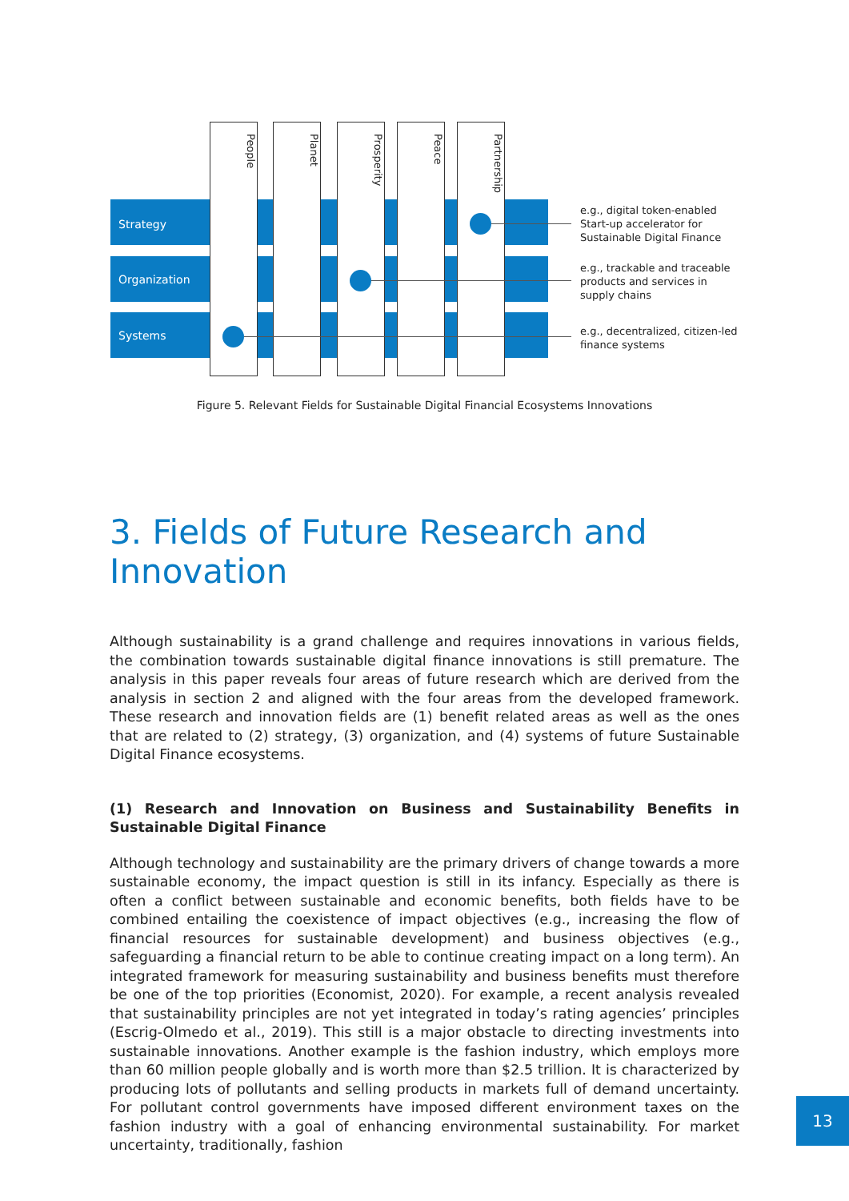Strategy
Organization
Systems
People Planet
Prosperity
Peace
Partnership
e.g., digital token-enabled
Start-up accelerator for
Sustainable Digital Finance
e.g., trackable and traceable
products and services in
supply chains
e.g., decentralized, citizen-led
finance systems
Figure 5. Relevant Fields for Sustainable Digital Financial Ecosystems Innovations
3. Fields of Future Research and Innovation
Although sustainability is a grand challenge and requires innovations in various fields, the combination towards sustainable digital finance innovations is still premature. The analysis in this paper reveals four areas of future research which are derived from the analysis in section 2 and aligned with the four areas from the developed framework. These research and innovation fields are (1) benefit related areas as well as the ones that are related to (2) strategy, (3) organization, and (4) systems of future Sustainable Digital Finance ecosystems.
(1) Research and Innovation on Business and Sustainability Benefits in Sustainable Digital Finance
Although technology and sustainability are the primary drivers of change towards a more sustainable economy, the impact question is still in its infancy. Especially as there is often a conflict between sustainable and economic benefits, both fields have to be combined entailing the coexistence of impact objectives (e.g., increasing the flow of financial resources for sustainable development) and business objectives (e.g., safeguarding a financial return to be able to continue creating impact on a long term). An integrated framework for measuring sustainability and business benefits must therefore be one of the top priorities (Economist, 2020). For example, a recent analysis revealed that sustainability principles are not yet integrated in today’s rating agencies’ principles (Escrig-Olmedo et al., 2019). This still is a major obstacle to directing investments into sustainable innovations. Another example is the fashion industry, which employs more than 60 million people globally and is worth more than $2.5 trillion. It is characterized by producing lots of pollutants and selling products in markets full of demand uncertainty. For pollutant control governments have imposed different environment taxes on the fashion industry with a goal of enhancing environmental sustainability. For market uncertainty, traditionally, fashion
13